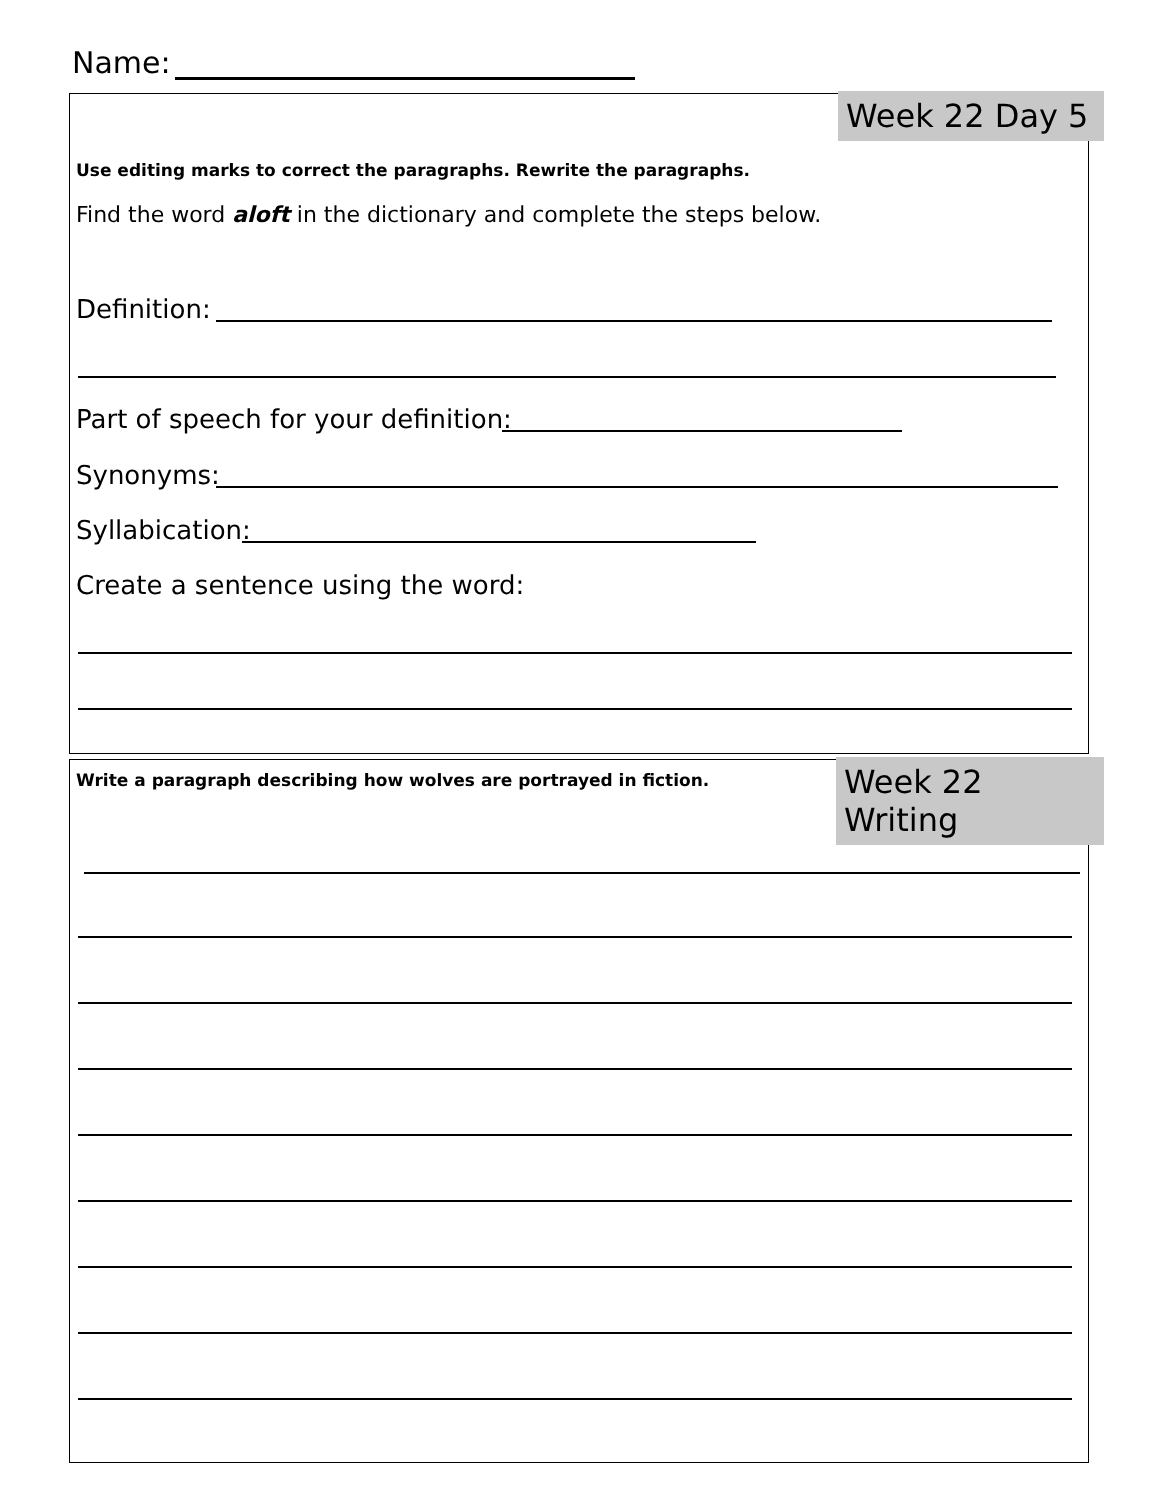Name:
Week 22 Day 5
Use editing marks to correct the paragraphs. Rewrite the paragraphs.
Find the word aloft in the dictionary and complete the steps below.
Definition:
Part of speech for your definition:
Synonyms:
Syllabication:
Create a sentence using the word:
Week 22 Writing
Write a paragraph describing how wolves are portrayed in fiction.